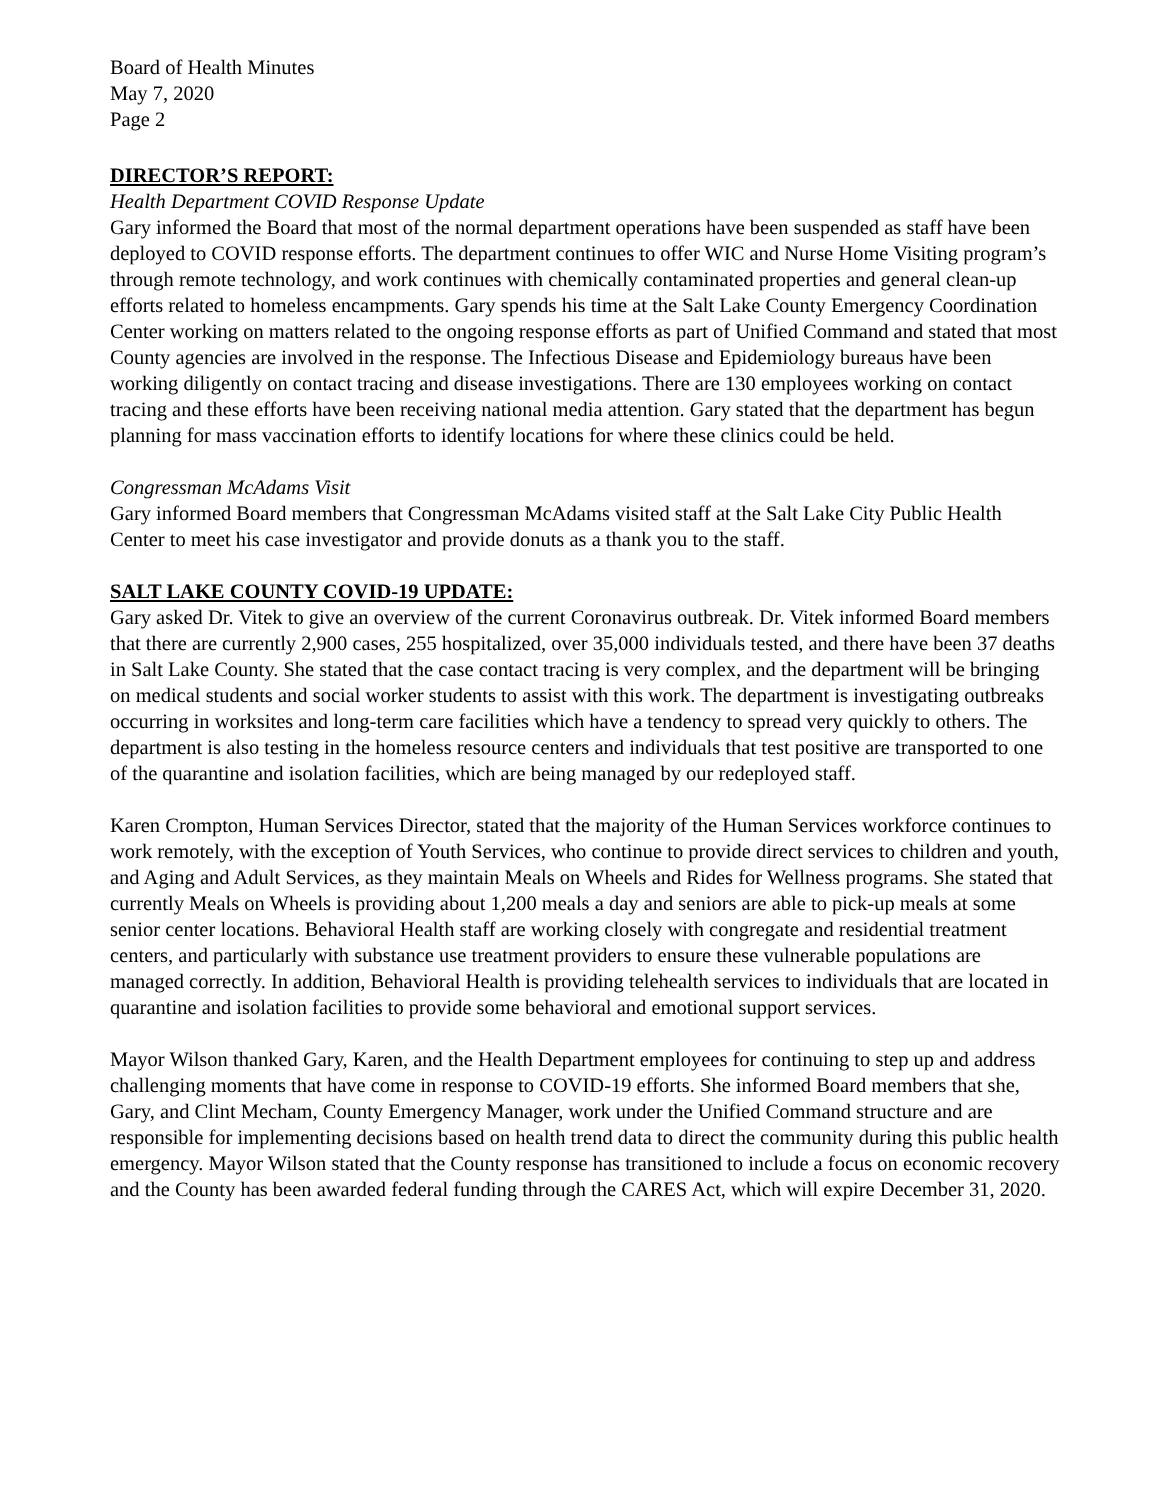Board of Health Minutes
May 7, 2020
Page 2
DIRECTOR’S REPORT:
Health Department COVID Response Update
Gary informed the Board that most of the normal department operations have been suspended as staff have been deployed to COVID response efforts. The department continues to offer WIC and Nurse Home Visiting program’s through remote technology, and work continues with chemically contaminated properties and general clean-up efforts related to homeless encampments. Gary spends his time at the Salt Lake County Emergency Coordination Center working on matters related to the ongoing response efforts as part of Unified Command and stated that most County agencies are involved in the response. The Infectious Disease and Epidemiology bureaus have been working diligently on contact tracing and disease investigations. There are 130 employees working on contact tracing and these efforts have been receiving national media attention. Gary stated that the department has begun planning for mass vaccination efforts to identify locations for where these clinics could be held.
Congressman McAdams Visit
Gary informed Board members that Congressman McAdams visited staff at the Salt Lake City Public Health Center to meet his case investigator and provide donuts as a thank you to the staff.
SALT LAKE COUNTY COVID-19 UPDATE:
Gary asked Dr. Vitek to give an overview of the current Coronavirus outbreak. Dr. Vitek informed Board members that there are currently 2,900 cases, 255 hospitalized, over 35,000 individuals tested, and there have been 37 deaths in Salt Lake County. She stated that the case contact tracing is very complex, and the department will be bringing on medical students and social worker students to assist with this work. The department is investigating outbreaks occurring in worksites and long-term care facilities which have a tendency to spread very quickly to others. The department is also testing in the homeless resource centers and individuals that test positive are transported to one of the quarantine and isolation facilities, which are being managed by our redeployed staff.
Karen Crompton, Human Services Director, stated that the majority of the Human Services workforce continues to work remotely, with the exception of Youth Services, who continue to provide direct services to children and youth, and Aging and Adult Services, as they maintain Meals on Wheels and Rides for Wellness programs. She stated that currently Meals on Wheels is providing about 1,200 meals a day and seniors are able to pick-up meals at some senior center locations. Behavioral Health staff are working closely with congregate and residential treatment centers, and particularly with substance use treatment providers to ensure these vulnerable populations are managed correctly. In addition, Behavioral Health is providing telehealth services to individuals that are located in quarantine and isolation facilities to provide some behavioral and emotional support services.
Mayor Wilson thanked Gary, Karen, and the Health Department employees for continuing to step up and address challenging moments that have come in response to COVID-19 efforts. She informed Board members that she, Gary, and Clint Mecham, County Emergency Manager, work under the Unified Command structure and are responsible for implementing decisions based on health trend data to direct the community during this public health emergency. Mayor Wilson stated that the County response has transitioned to include a focus on economic recovery and the County has been awarded federal funding through the CARES Act, which will expire December 31, 2020.